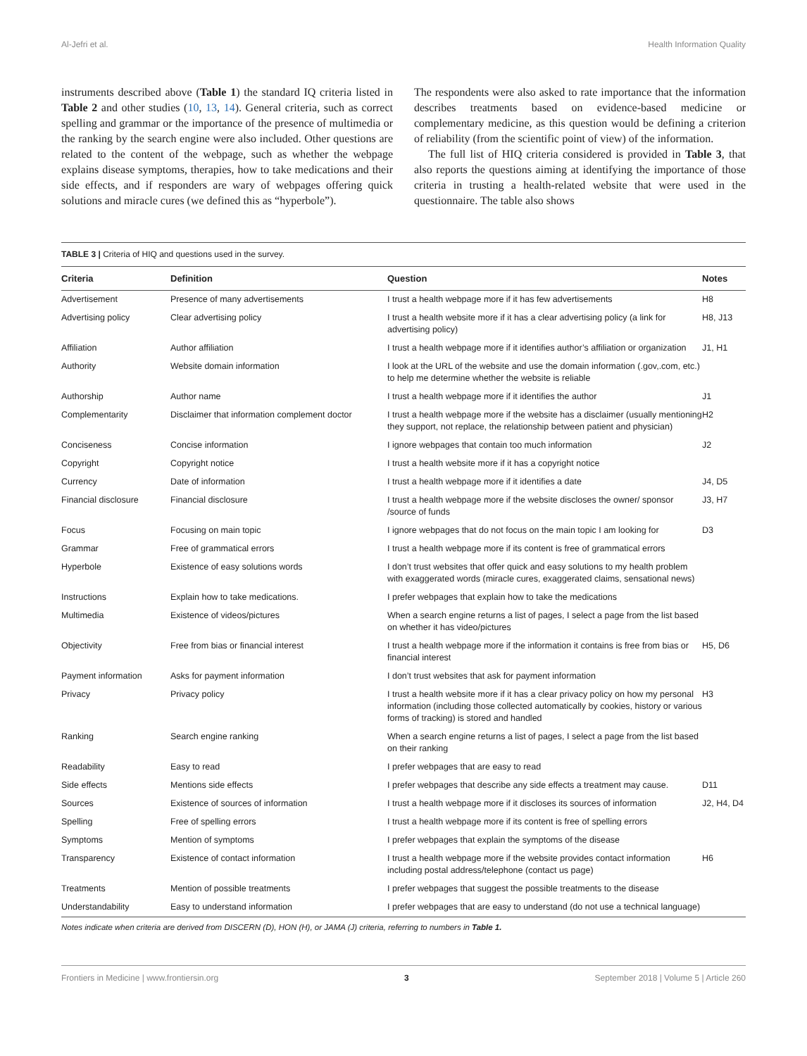Al-Jefri et al. Health Information Quality
instruments described above (Table 1) the standard IQ criteria listed in Table 2 and other studies (10, 13, 14). General criteria, such as correct spelling and grammar or the importance of the presence of multimedia or the ranking by the search engine were also included. Other questions are related to the content of the webpage, such as whether the webpage explains disease symptoms, therapies, how to take medications and their side effects, and if responders are wary of webpages offering quick solutions and miracle cures (we defined this as “hyperbole”).
The respondents were also asked to rate importance that the information describes treatments based on evidence-based medicine or complementary medicine, as this question would be defining a criterion of reliability (from the scientific point of view) of the information.
The full list of HIQ criteria considered is provided in Table 3, that also reports the questions aiming at identifying the importance of those criteria in trusting a health-related website that were used in the questionnaire. The table also shows
TABLE 3 | Criteria of HIQ and questions used in the survey.
| Criteria | Definition | Question | Notes |
| --- | --- | --- | --- |
| Advertisement | Presence of many advertisements | I trust a health webpage more if it has few advertisements | H8 |
| Advertising policy | Clear advertising policy | I trust a health website more if it has a clear advertising policy (a link for advertising policy) | H8, J13 |
| Affiliation | Author affiliation | I trust a health webpage more if it identifies author’s affiliation or organization | J1, H1 |
| Authority | Website domain information | I look at the URL of the website and use the domain information (.gov,.com, etc.) to help me determine whether the website is reliable | |
| Authorship | Author name | I trust a health webpage more if it identifies the author | J1 |
| Complementarity | Disclaimer that information complement doctor | I trust a health webpage more if the website has a disclaimer (usually mentioning they support, not replace, the relationship between patient and physician) | H2 |
| Conciseness | Concise information | I ignore webpages that contain too much information | J2 |
| Copyright | Copyright notice | I trust a health website more if it has a copyright notice | |
| Currency | Date of information | I trust a health webpage more if it identifies a date | J4, D5 |
| Financial disclosure | Financial disclosure | I trust a health webpage more if the website discloses the owner/ sponsor /source of funds | J3, H7 |
| Focus | Focusing on main topic | I ignore webpages that do not focus on the main topic I am looking for | D3 |
| Grammar | Free of grammatical errors | I trust a health webpage more if its content is free of grammatical errors | |
| Hyperbole | Existence of easy solutions words | I don’t trust websites that offer quick and easy solutions to my health problem with exaggerated words (miracle cures, exaggerated claims, sensational news) | |
| Instructions | Explain how to take medications. | I prefer webpages that explain how to take the medications | |
| Multimedia | Existence of videos/pictures | When a search engine returns a list of pages, I select a page from the list based on whether it has video/pictures | |
| Objectivity | Free from bias or financial interest | I trust a health webpage more if the information it contains is free from bias or financial interest | H5, D6 |
| Payment information | Asks for payment information | I don’t trust websites that ask for payment information | |
| Privacy | Privacy policy | I trust a health website more if it has a clear privacy policy on how my personal information (including those collected automatically by cookies, history or various forms of tracking) is stored and handled | H3 |
| Ranking | Search engine ranking | When a search engine returns a list of pages, I select a page from the list based on their ranking | |
| Readability | Easy to read | I prefer webpages that are easy to read | |
| Side effects | Mentions side effects | I prefer webpages that describe any side effects a treatment may cause. | D11 |
| Sources | Existence of sources of information | I trust a health webpage more if it discloses its sources of information | J2, H4, D4 |
| Spelling | Free of spelling errors | I trust a health webpage more if its content is free of spelling errors | |
| Symptoms | Mention of symptoms | I prefer webpages that explain the symptoms of the disease | |
| Transparency | Existence of contact information | I trust a health webpage more if the website provides contact information including postal address/telephone (contact us page) | H6 |
| Treatments | Mention of possible treatments | I prefer webpages that suggest the possible treatments to the disease | |
| Understandability | Easy to understand information | I prefer webpages that are easy to understand (do not use a technical language) | |
Notes indicate when criteria are derived from DISCERN (D), HON (H), or JAMA (J) criteria, referring to numbers in Table 1.
Frontiers in Medicine | www.frontiersin.org 3 September 2018 | Volume 5 | Article 260